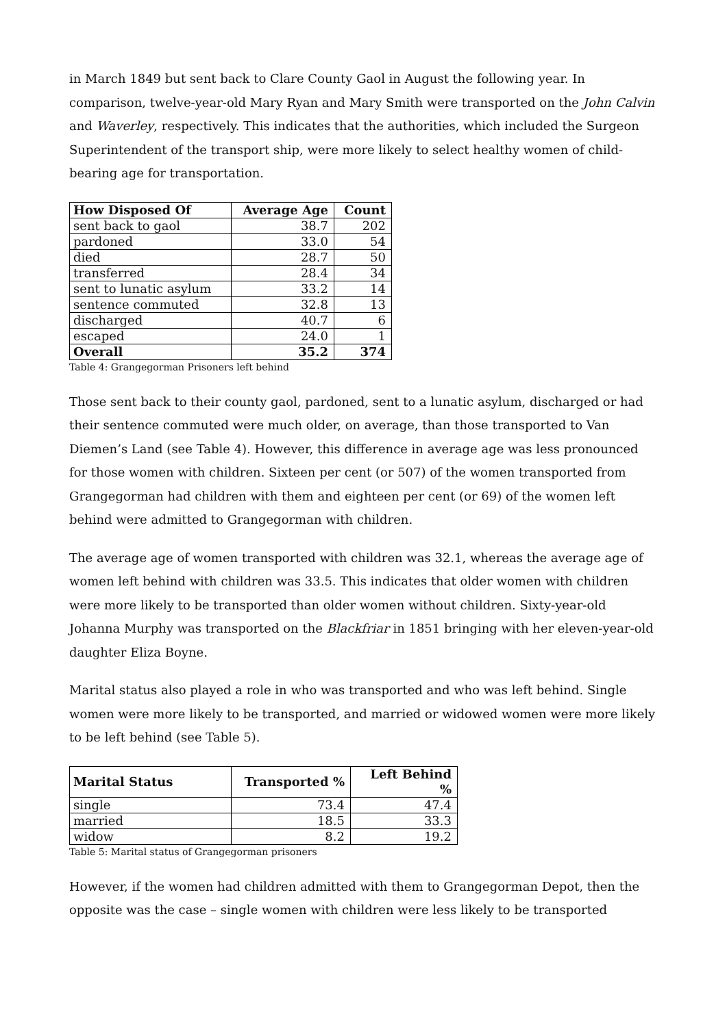in March 1849 but sent back to Clare County Gaol in August the following year. In comparison, twelve-year-old Mary Ryan and Mary Smith were transported on the John Calvin and Waverley, respectively. This indicates that the authorities, which included the Surgeon Superintendent of the transport ship, were more likely to select healthy women of child-bearing age for transportation.
| How Disposed Of | Average Age | Count |
| --- | --- | --- |
| sent back to gaol | 38.7 | 202 |
| pardoned | 33.0 | 54 |
| died | 28.7 | 50 |
| transferred | 28.4 | 34 |
| sent to lunatic asylum | 33.2 | 14 |
| sentence commuted | 32.8 | 13 |
| discharged | 40.7 | 6 |
| escaped | 24.0 | 1 |
| Overall | 35.2 | 374 |
Table 4: Grangegorman Prisoners left behind
Those sent back to their county gaol, pardoned, sent to a lunatic asylum, discharged or had their sentence commuted were much older, on average, than those transported to Van Diemen’s Land (see Table 4). However, this difference in average age was less pronounced for those women with children. Sixteen per cent (or 507) of the women transported from Grangegorman had children with them and eighteen per cent (or 69) of the women left behind were admitted to Grangegorman with children.
The average age of women transported with children was 32.1, whereas the average age of women left behind with children was 33.5. This indicates that older women with children were more likely to be transported than older women without children. Sixty-year-old Johanna Murphy was transported on the Blackfriar in 1851 bringing with her eleven-year-old daughter Eliza Boyne.
Marital status also played a role in who was transported and who was left behind. Single women were more likely to be transported, and married or widowed women were more likely to be left behind (see Table 5).
| Marital Status | Transported % | Left Behind % |
| --- | --- | --- |
| single | 73.4 | 47.4 |
| married | 18.5 | 33.3 |
| widow | 8.2 | 19.2 |
Table 5: Marital status of Grangegorman prisoners
However, if the women had children admitted with them to Grangegorman Depot, then the opposite was the case – single women with children were less likely to be transported